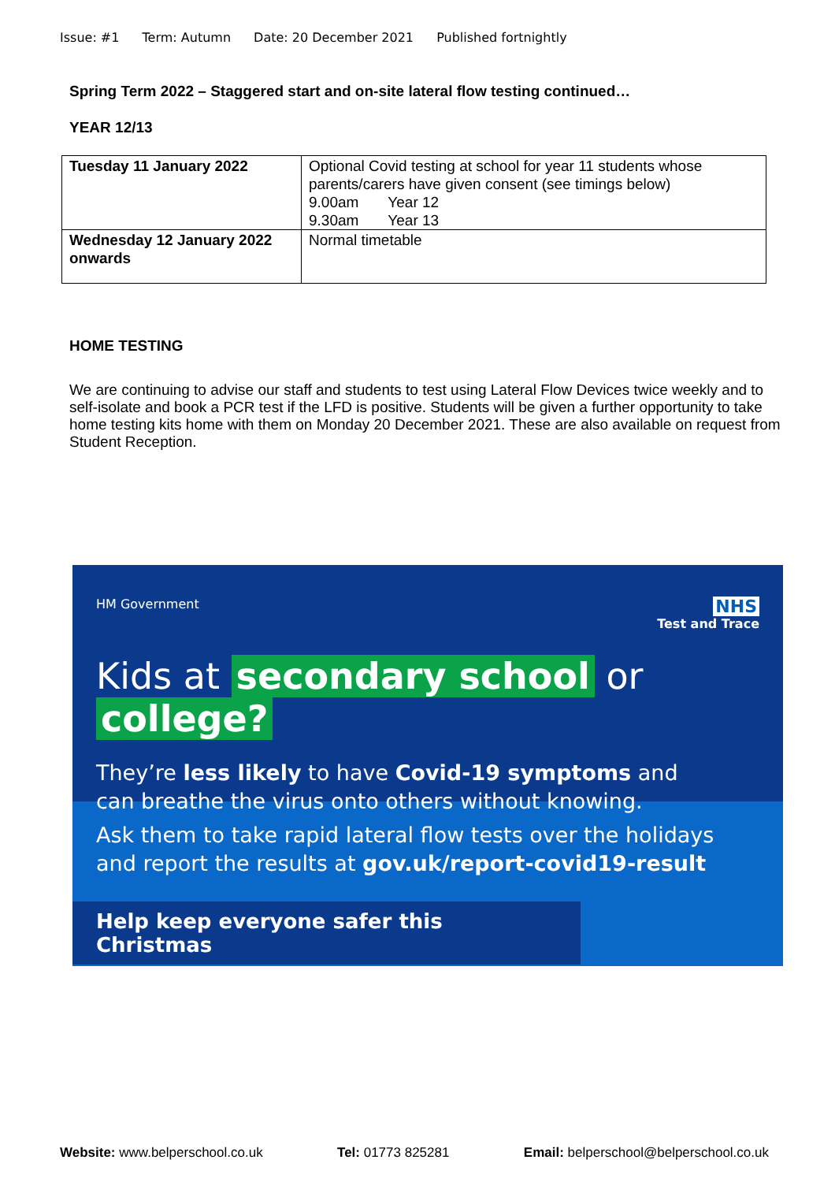Issue: #1 Term: Autumn Date: 20 December 2021 Published fortnightly
Spring Term 2022 – Staggered start and on-site lateral flow testing continued…
YEAR 12/13
| Tuesday 11 January 2022 | Optional Covid testing at school for year 11 students whose parents/carers have given consent (see timings below) 9.00am Year 12 9.30am Year 13 |
| Wednesday 12 January 2022 onwards | Normal timetable |
HOME TESTING
We are continuing to advise our staff and students to test using Lateral Flow Devices twice weekly and to self-isolate and book a PCR test if the LFD is positive. Students will be given a further opportunity to take home testing kits home with them on Monday 20 December 2021. These are also available on request from Student Reception.
HM Government NHS
Test and Trace
Kids at secondary school or college?
They’re less likely to have Covid-19 symptoms and
can breathe the virus onto others without knowing.
Ask them to take rapid lateral flow tests over the holidays
and report the results at gov.uk/report-covid19-result
Help keep everyone safer this Christmas
Website: www.belperschool.co.uk Tel: 01773 825281 Email: belperschool@belperschool.co.uk